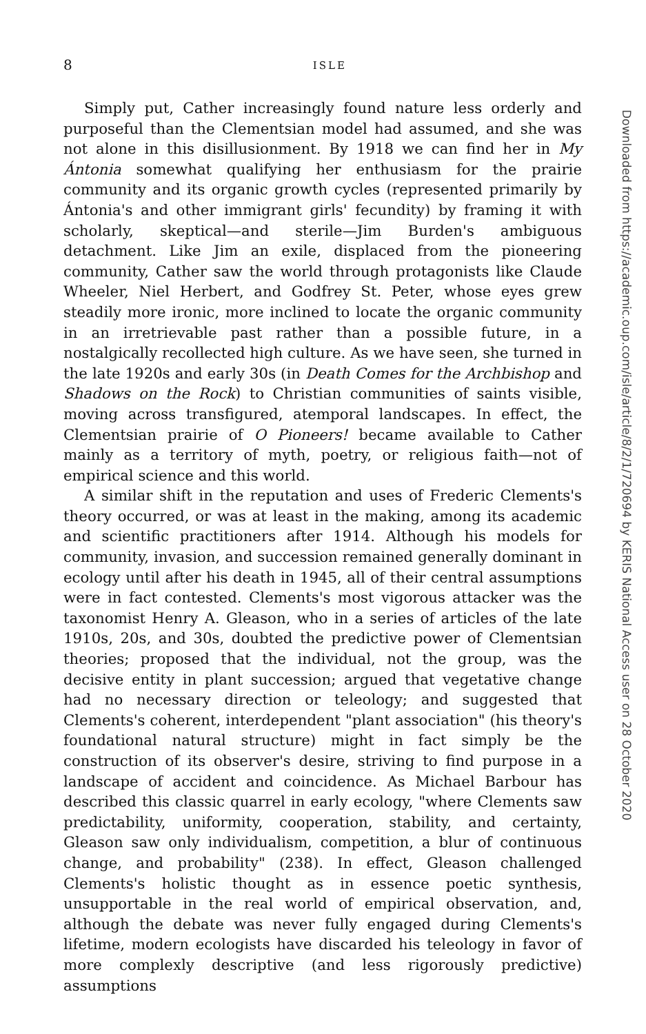8
ISLE
Simply put, Cather increasingly found nature less orderly and purposeful than the Clementsian model had assumed, and she was not alone in this disillusionment. By 1918 we can find her in My Ántonia somewhat qualifying her enthusiasm for the prairie community and its organic growth cycles (represented primarily by Ántonia's and other immigrant girls' fecundity) by framing it with scholarly, skeptical—and sterile—Jim Burden's ambiguous detachment. Like Jim an exile, displaced from the pioneering community, Cather saw the world through protagonists like Claude Wheeler, Niel Herbert, and Godfrey St. Peter, whose eyes grew steadily more ironic, more inclined to locate the organic community in an irretrievable past rather than a possible future, in a nostalgically recollected high culture. As we have seen, she turned in the late 1920s and early 30s (in Death Comes for the Archbishop and Shadows on the Rock) to Christian communities of saints visible, moving across transfigured, atemporal landscapes. In effect, the Clementsian prairie of O Pioneers! became available to Cather mainly as a territory of myth, poetry, or religious faith—not of empirical science and this world.
A similar shift in the reputation and uses of Frederic Clements's theory occurred, or was at least in the making, among its academic and scientific practitioners after 1914. Although his models for community, invasion, and succession remained generally dominant in ecology until after his death in 1945, all of their central assumptions were in fact contested. Clements's most vigorous attacker was the taxonomist Henry A. Gleason, who in a series of articles of the late 1910s, 20s, and 30s, doubted the predictive power of Clementsian theories; proposed that the individual, not the group, was the decisive entity in plant succession; argued that vegetative change had no necessary direction or teleology; and suggested that Clements's coherent, interdependent "plant association" (his theory's foundational natural structure) might in fact simply be the construction of its observer's desire, striving to find purpose in a landscape of accident and coincidence. As Michael Barbour has described this classic quarrel in early ecology, "where Clements saw predictability, uniformity, cooperation, stability, and certainty, Gleason saw only individualism, competition, a blur of continuous change, and probability" (238). In effect, Gleason challenged Clements's holistic thought as in essence poetic synthesis, unsupportable in the real world of empirical observation, and, although the debate was never fully engaged during Clements's lifetime, modern ecologists have discarded his teleology in favor of more complexly descriptive (and less rigorously predictive) assumptions
Downloaded from https://academic.oup.com/isle/article/8/2/1/720694 by KERIS National Access user on 28 October 2020